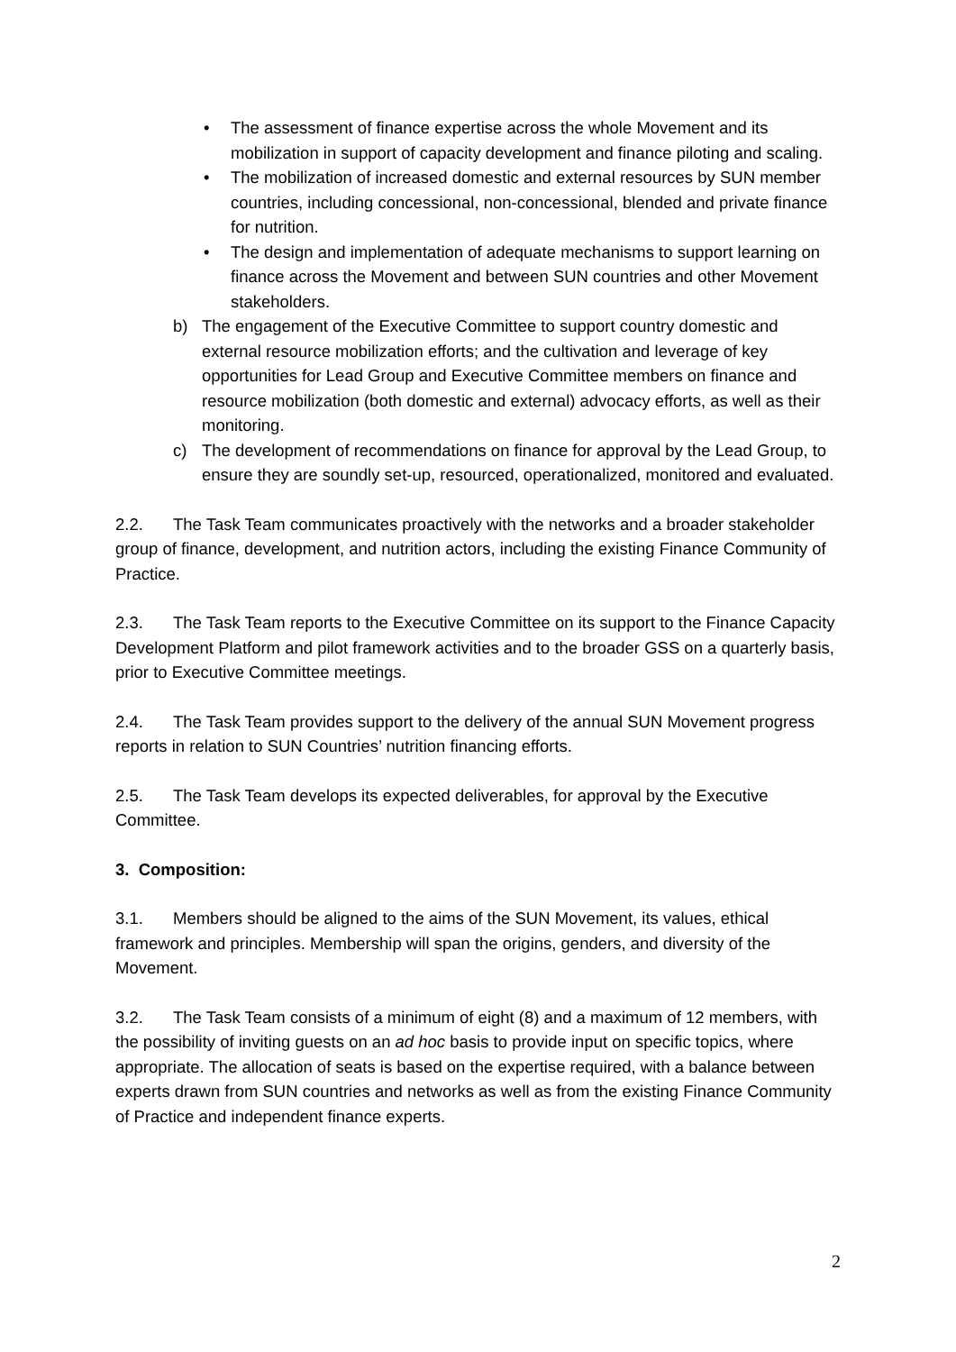• The assessment of finance expertise across the whole Movement and its mobilization in support of capacity development and finance piloting and scaling.
• The mobilization of increased domestic and external resources by SUN member countries, including concessional, non-concessional, blended and private finance for nutrition.
• The design and implementation of adequate mechanisms to support learning on finance across the Movement and between SUN countries and other Movement stakeholders.
b) The engagement of the Executive Committee to support country domestic and external resource mobilization efforts; and the cultivation and leverage of key opportunities for Lead Group and Executive Committee members on finance and resource mobilization (both domestic and external) advocacy efforts, as well as their monitoring.
c) The development of recommendations on finance for approval by the Lead Group, to ensure they are soundly set-up, resourced, operationalized, monitored and evaluated.
2.2. The Task Team communicates proactively with the networks and a broader stakeholder group of finance, development, and nutrition actors, including the existing Finance Community of Practice.
2.3. The Task Team reports to the Executive Committee on its support to the Finance Capacity Development Platform and pilot framework activities and to the broader GSS on a quarterly basis, prior to Executive Committee meetings.
2.4. The Task Team provides support to the delivery of the annual SUN Movement progress reports in relation to SUN Countries’ nutrition financing efforts.
2.5. The Task Team develops its expected deliverables, for approval by the Executive Committee.
3. Composition:
3.1. Members should be aligned to the aims of the SUN Movement, its values, ethical framework and principles. Membership will span the origins, genders, and diversity of the Movement.
3.2. The Task Team consists of a minimum of eight (8) and a maximum of 12 members, with the possibility of inviting guests on an ad hoc basis to provide input on specific topics, where appropriate. The allocation of seats is based on the expertise required, with a balance between experts drawn from SUN countries and networks as well as from the existing Finance Community of Practice and independent finance experts.
2